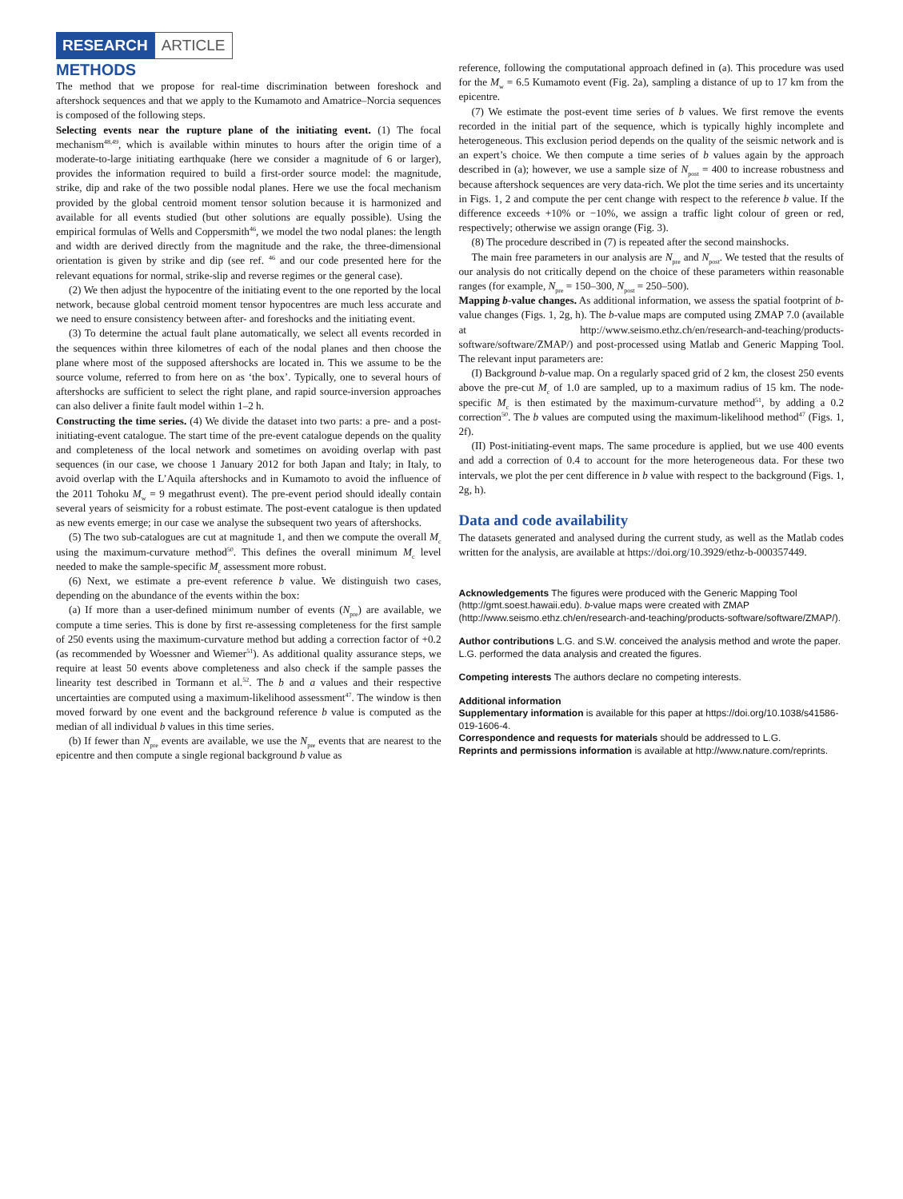RESEARCH ARTICLE
METHODS
The method that we propose for real-time discrimination between foreshock and aftershock sequences and that we apply to the Kumamoto and Amatrice–Norcia sequences is composed of the following steps.
Selecting events near the rupture plane of the initiating event. (1) The focal mechanism<sup>48,49</sup>, which is available within minutes to hours after the origin time of a moderate-to-large initiating earthquake (here we consider a magnitude of 6 or larger), provides the information required to build a first-order source model: the magnitude, strike, dip and rake of the two possible nodal planes. Here we use the focal mechanism provided by the global centroid moment tensor solution because it is harmonized and available for all events studied (but other solutions are equally possible). Using the empirical formulas of Wells and Coppersmith<sup>46</sup>, we model the two nodal planes: the length and width are derived directly from the magnitude and the rake, the three-dimensional orientation is given by strike and dip (see ref. <sup>46</sup> and our code presented here for the relevant equations for normal, strike-slip and reverse regimes or the general case).
(2) We then adjust the hypocentre of the initiating event to the one reported by the local network, because global centroid moment tensor hypocentres are much less accurate and we need to ensure consistency between after- and foreshocks and the initiating event.
(3) To determine the actual fault plane automatically, we select all events recorded in the sequences within three kilometres of each of the nodal planes and then choose the plane where most of the supposed aftershocks are located in. This we assume to be the source volume, referred to from here on as ‘the box’. Typically, one to several hours of aftershocks are sufficient to select the right plane, and rapid source-inversion approaches can also deliver a finite fault model within 1–2 h.
Constructing the time series. (4) We divide the dataset into two parts: a pre- and a post-initiating-event catalogue. The start time of the pre-event catalogue depends on the quality and completeness of the local network and sometimes on avoiding overlap with past sequences (in our case, we choose 1 January 2012 for both Japan and Italy; in Italy, to avoid overlap with the L’Aquila aftershocks and in Kumamoto to avoid the influence of the 2011 Tohoku M<sub>w</sub> = 9 megathrust event). The pre-event period should ideally contain several years of seismicity for a robust estimate. The post-event catalogue is then updated as new events emerge; in our case we analyse the subsequent two years of aftershocks.
(5) The two sub-catalogues are cut at magnitude 1, and then we compute the overall M<sub>c</sub> using the maximum-curvature method<sup>50</sup>. This defines the overall minimum M<sub>c</sub> level needed to make the sample-specific M<sub>c</sub> assessment more robust.
(6) Next, we estimate a pre-event reference b value. We distinguish two cases, depending on the abundance of the events within the box:
(a) If more than a user-defined minimum number of events (N<sub>pre</sub>) are available, we compute a time series. This is done by first re-assessing completeness for the first sample of 250 events using the maximum-curvature method but adding a correction factor of +0.2 (as recommended by Woessner and Wiemer<sup>51</sup>). As additional quality assurance steps, we require at least 50 events above completeness and also check if the sample passes the linearity test described in Tormann et al.<sup>52</sup>. The b and a values and their respective uncertainties are computed using a maximum-likelihood assessment<sup>47</sup>. The window is then moved forward by one event and the background reference b value is computed as the median of all individual b values in this time series.
(b) If fewer than N<sub>pre</sub> events are available, we use the N<sub>pre</sub> events that are nearest to the epicentre and then compute a single regional background b value as
reference, following the computational approach defined in (a). This procedure was used for the M<sub>w</sub> = 6.5 Kumamoto event (Fig. 2a), sampling a distance of up to 17 km from the epicentre.
(7) We estimate the post-event time series of b values. We first remove the events recorded in the initial part of the sequence, which is typically highly incomplete and heterogeneous. This exclusion period depends on the quality of the seismic network and is an expert’s choice. We then compute a time series of b values again by the approach described in (a); however, we use a sample size of N<sub>post</sub> = 400 to increase robustness and because aftershock sequences are very data-rich. We plot the time series and its uncertainty in Figs. 1, 2 and compute the per cent change with respect to the reference b value. If the difference exceeds +10% or −10%, we assign a traffic light colour of green or red, respectively; otherwise we assign orange (Fig. 3).
(8) The procedure described in (7) is repeated after the second mainshocks.
The main free parameters in our analysis are N<sub>pre</sub> and N<sub>post</sub>. We tested that the results of our analysis do not critically depend on the choice of these parameters within reasonable ranges (for example, N<sub>pre</sub> = 150–300, N<sub>post</sub> = 250–500).
Mapping b-value changes. As additional information, we assess the spatial footprint of b-value changes (Figs. 1, 2g, h). The b-value maps are computed using ZMAP 7.0 (available at http://www.seismo.ethz.ch/en/research-and-teaching/products-software/software/ZMAP/) and post-processed using Matlab and Generic Mapping Tool. The relevant input parameters are:
(I) Background b-value map. On a regularly spaced grid of 2 km, the closest 250 events above the pre-cut M<sub>c</sub> of 1.0 are sampled, up to a maximum radius of 15 km. The node-specific M<sub>c</sub> is then estimated by the maximum-curvature method<sup>51</sup>, by adding a 0.2 correction<sup>50</sup>. The b values are computed using the maximum-likelihood method<sup>47</sup> (Figs. 1, 2f).
(II) Post-initiating-event maps. The same procedure is applied, but we use 400 events and add a correction of 0.4 to account for the more heterogeneous data. For these two intervals, we plot the per cent difference in b value with respect to the background (Figs. 1, 2g, h).
Data and code availability
The datasets generated and analysed during the current study, as well as the Matlab codes written for the analysis, are available at https://doi.org/10.3929/ethz-b-000357449.
Acknowledgements The figures were produced with the Generic Mapping Tool (http://gmt.soest.hawaii.edu). b-value maps were created with ZMAP (http://www.seismo.ethz.ch/en/research-and-teaching/products-software/software/ZMAP/).
Author contributions L.G. and S.W. conceived the analysis method and wrote the paper. L.G. performed the data analysis and created the figures.
Competing interests The authors declare no competing interests.
Additional information
Supplementary information is available for this paper at https://doi.org/10.1038/s41586-019-1606-4.
Correspondence and requests for materials should be addressed to L.G.
Reprints and permissions information is available at http://www.nature.com/reprints.